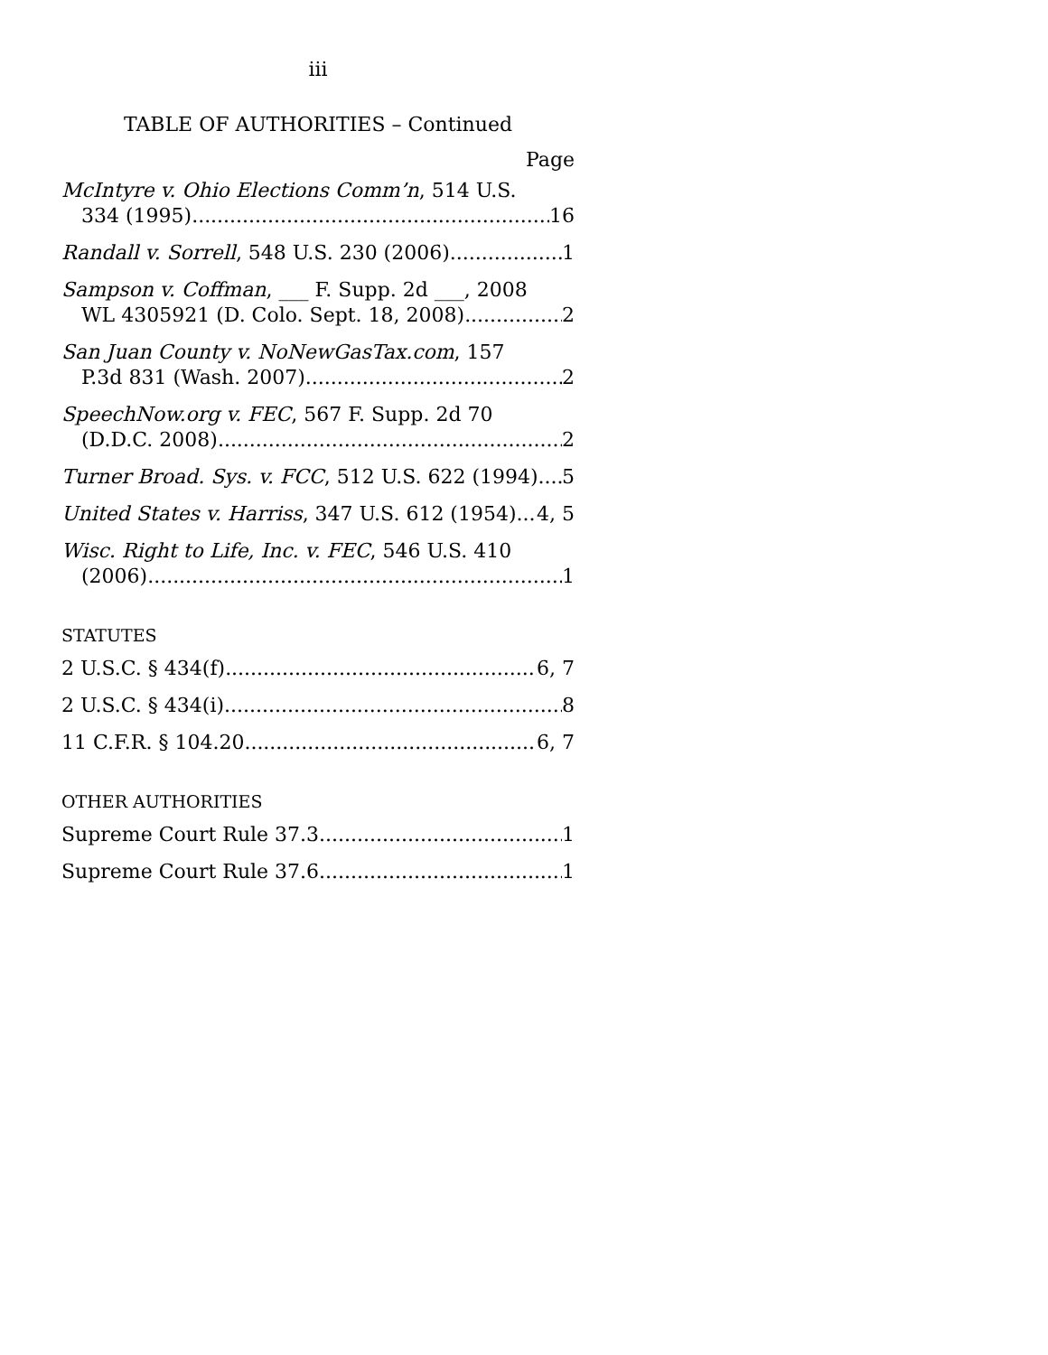iii
TABLE OF AUTHORITIES – Continued
Page
McIntyre v. Ohio Elections Comm’n, 514 U.S.
334 (1995) 16
Randall v. Sorrell, 548 U.S. 230 (2006) 1
Sampson v. Coffman, ___ F. Supp. 2d ___, 2008
WL 4305921 (D. Colo. Sept. 18, 2008) 2
San Juan County v. NoNewGasTax.com, 157
P.3d 831 (Wash. 2007) 2
SpeechNow.org v. FEC, 567 F. Supp. 2d 70
(D.D.C. 2008) 2
Turner Broad. Sys. v. FCC, 512 U.S. 622 (1994) 5
United States v. Harriss, 347 U.S. 612 (1954) 4, 5
Wisc. Right to Life, Inc. v. FEC, 546 U.S. 410
(2006) 1
STATUTES
2 U.S.C. § 434(f) 6, 7
2 U.S.C. § 434(i) 8
11 C.F.R. § 104.20 6, 7
OTHER AUTHORITIES
Supreme Court Rule 37.3 1
Supreme Court Rule 37.6 1